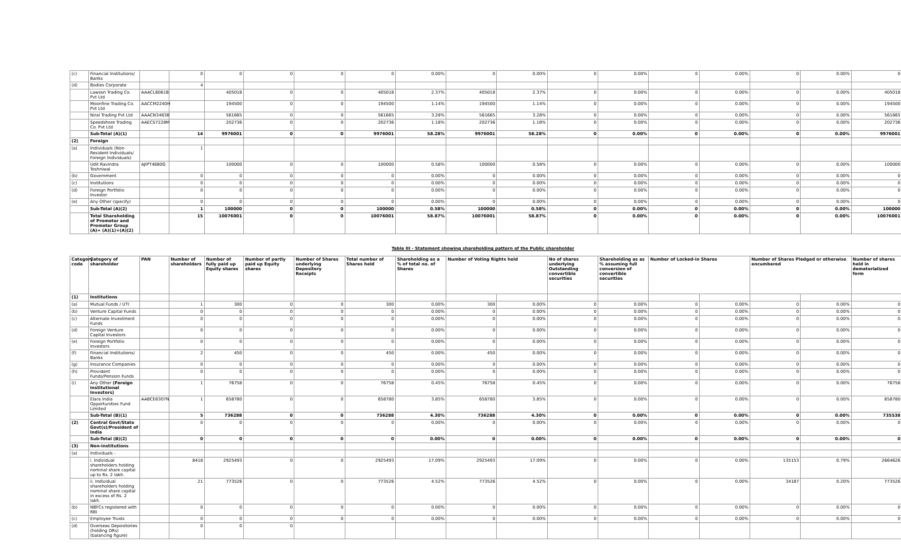| (c) | Financial Institutions/ Banks | | 0 | 0 | 0 | 0 | 0 | 0.00% | 0 | 0.00% | 0 | 0.00% | 0 | 0.00% | 0 | 0.00% | 0 |
| (d) | Bodies Corporate | | 4 | | | | | | | | | | | | | | |
| | Lawson Trading Co. Pvt Ltd | AAACL6061B | | 405018 | 0 | 0 | 405018 | 2.37% | 405018 | 2.37% | 0 | 0.00% | 0 | 0.00% | 0 | 0.00% | 405018 |
| | Moonfine Trading Co. Pvt Ltd | AACCM2240H | | 194500 | 0 | 0 | 194500 | 1.14% | 194500 | 1.14% | 0 | 0.00% | 0 | 0.00% | 0 | 0.00% | 194500 |
| | Niral Trading Pvt Ltd | AAACN3463B | | 561665 | 0 | 0 | 561665 | 3.28% | 561665 | 3.28% | 0 | 0.00% | 0 | 0.00% | 0 | 0.00% | 561665 |
| | Speedshore Trading Co. Pvt Ltd | AAECS7228M | | 202736 | 0 | 0 | 202736 | 1.18% | 202736 | 1.18% | 0 | 0.00% | 0 | 0.00% | 0 | 0.00% | 202736 |
| | Sub-Total (A)(1) | | 14 | 9976001 | 0 | 0 | 9976001 | 58.28% | 9976001 | 58.28% | 0 | 0.00% | 0 | 0.00% | 0 | 0.00% | 9976001 |
| (2) | Foreign | | | | | | | | | | | | | | | | |
| (a) | Individuals (Non-Resident Individuals/ Foreign Individuals) | | 1 | | | | | | | | | | | | | | |
| | Udit Ravindra Toshniwal | AJIPT4880G | | 100000 | 0 | 0 | 100000 | 0.58% | 100000 | 0.58% | 0 | 0.00% | 0 | 0.00% | 0 | 0.00% | 100000 |
| (b) | Government | | 0 | 0 | 0 | 0 | 0 | 0.00% | 0 | 0.00% | 0 | 0.00% | 0 | 0.00% | 0 | 0.00% | 0 |
| (c) | Institutions | | 0 | 0 | 0 | 0 | 0 | 0.00% | 0 | 0.00% | 0 | 0.00% | 0 | 0.00% | 0 | 0.00% | 0 |
| (d) | Foreign Portfolio Investor | | 0 | 0 | 0 | 0 | 0 | 0.00% | 0 | 0.00% | 0 | 0.00% | 0 | 0.00% | 0 | 0.00% | 0 |
| (e) | Any Other (specify) | | 0 | 0 | 0 | 0 | 0 | 0.00% | 0 | 0.00% | 0 | 0.00% | 0 | 0.00% | 0 | 0.00% | 0 |
| | Sub-Total (A)(2) | | 1 | 100000 | 0 | 0 | 100000 | 0.58% | 100000 | 0.58% | 0 | 0.00% | 0 | 0.00% | 0 | 0.00% | 100000 |
| | Total Shareholding of Promoter and Promoter Group (A)= (A)(1)+(A)(2) | | 15 | 10076001 | 0 | 0 | 10076001 | 58.87% | 10076001 | 58.87% | 0 | 0.00% | 0 | 0.00% | 0 | 0.00% | 10076001 |
Table III - Statement showing shareholding pattern of the Public shareholder
| Category code | Category of shareholder | PAN | Number of shareholders | Number of fully paid up Equity shares | Number of partly paid up Equity shares | Number of Shares underlying Depository Receipts | Total number of Shares held | Shareholding as a % of total no. of Shares | Number of Voting Rights held | | No of shares underlying Outstanding convertible securities | Shareholding as as % assuming full conversion of convertible securities | Number of Locked-in Shares | | Number of Shares Pledged or otherwise encumbered | | Number of shares held in dematerialized form |
| --- | --- | --- | --- | --- | --- | --- | --- | --- | --- | --- | --- | --- | --- | --- | --- | --- | --- |
| (1) | Institutions | | | | | | | | | | | | | | | | |
| (a) | Mutual Funds / UTI | | 1 | 300 | 0 | 0 | 300 | 0.00% | 300 | 0.00% | 0 | 0.00% | 0 | 0.00% | 0 | 0.00% | 0 |
| (b) | Venture Capital Funds | | 0 | 0 | 0 | 0 | 0 | 0.00% | 0 | 0.00% | 0 | 0.00% | 0 | 0.00% | 0 | 0.00% | 0 |
| (c) | Alternate Investment Funds | | 0 | 0 | 0 | 0 | 0 | 0.00% | 0 | 0.00% | 0 | 0.00% | 0 | 0.00% | 0 | 0.00% | 0 |
| (d) | Foreign Venture Capital Investors | | 0 | 0 | 0 | 0 | 0 | 0.00% | 0 | 0.00% | 0 | 0.00% | 0 | 0.00% | 0 | 0.00% | 0 |
| (e) | Foreign Portfolio Investors | | 0 | 0 | 0 | 0 | 0 | 0.00% | 0 | 0.00% | 0 | 0.00% | 0 | 0.00% | 0 | 0.00% | 0 |
| (f) | Financial Institutions/ Banks | | 2 | 450 | 0 | 0 | 450 | 0.00% | 450 | 0.00% | 0 | 0.00% | 0 | 0.00% | 0 | 0.00% | 0 |
| (g) | Insurance Companies | | 0 | 0 | 0 | 0 | 0 | 0.00% | 0 | 0.00% | 0 | 0.00% | 0 | 0.00% | 0 | 0.00% | 0 |
| (h) | Provident Funds/Pension Funds | | 0 | 0 | 0 | 0 | 0 | 0.00% | 0 | 0.00% | 0 | 0.00% | 0 | 0.00% | 0 | 0.00% | 0 |
| (i) | Any Other (Foreign Institutional Investors) | | 1 | 76758 | 0 | 0 | 76758 | 0.45% | 76758 | 0.45% | 0 | 0.00% | 0 | 0.00% | 0 | 0.00% | 76758 |
| | Elara India Opportunities Fund Limited | AABCE6307N | 1 | 658780 | 0 | 0 | 658780 | 3.85% | 658780 | 3.85% | 0 | 0.00% | 0 | 0.00% | 0 | 0.00% | 658780 |
| | Sub-Total (B)(1) | | 5 | 736288 | 0 | 0 | 736288 | 4.30% | 736288 | 4.30% | 0 | 0.00% | 0 | 0.00% | 0 | 0.00% | 735538 |
| (2) | Central Govt/State Govt(s)/President of India | | 0 | 0 | 0 | 0 | 0 | 0.00% | 0 | 0.00% | 0 | 0.00% | 0 | 0.00% | 0 | 0.00% | 0 |
| | Sub-Total (B)(2) | | 0 | 0 | 0 | 0 | 0 | 0.00% | 0 | 0.00% | 0 | 0.00% | 0 | 0.00% | 0 | 0.00% | 0 |
| (3) | Non-institutions | | | | | | | | | | | | | | | | |
| (a) | Individuals - | | | | | | | | | | | | | | | | |
| | i. Individual shareholders holding nominal share capital up to Rs. 2 lakh. | | 8418 | 2925493 | 0 | 0 | 2925493 | 17.09% | 2925493 | 17.09% | 0 | 0.00% | 0 | 0.00% | 135153 | 0.79% | 2664626 |
| | ii. Individual shareholders holding nominal share capital in excess of Rs. 2 lakh. | | 21 | 773526 | 0 | 0 | 773526 | 4.52% | 773526 | 4.52% | 0 | 0.00% | 0 | 0.00% | 34187 | 0.20% | 773526 |
| (b) | NBFCs registered with RBI | | 0 | 0 | 0 | 0 | 0 | 0.00% | 0 | 0.00% | 0 | 0.00% | 0 | 0.00% | 0 | 0.00% | 0 |
| (c) | Employee Trusts | | 0 | 0 | 0 | 0 | 0 | 0.00% | 0 | 0.00% | 0 | 0.00% | 0 | 0.00% | 0 | 0.00% | 0 |
| (d) | Overseas Depositories (holding DRs) (balancing figure) | | 0 | 0 | 0 | | | | | | | | | | | | |